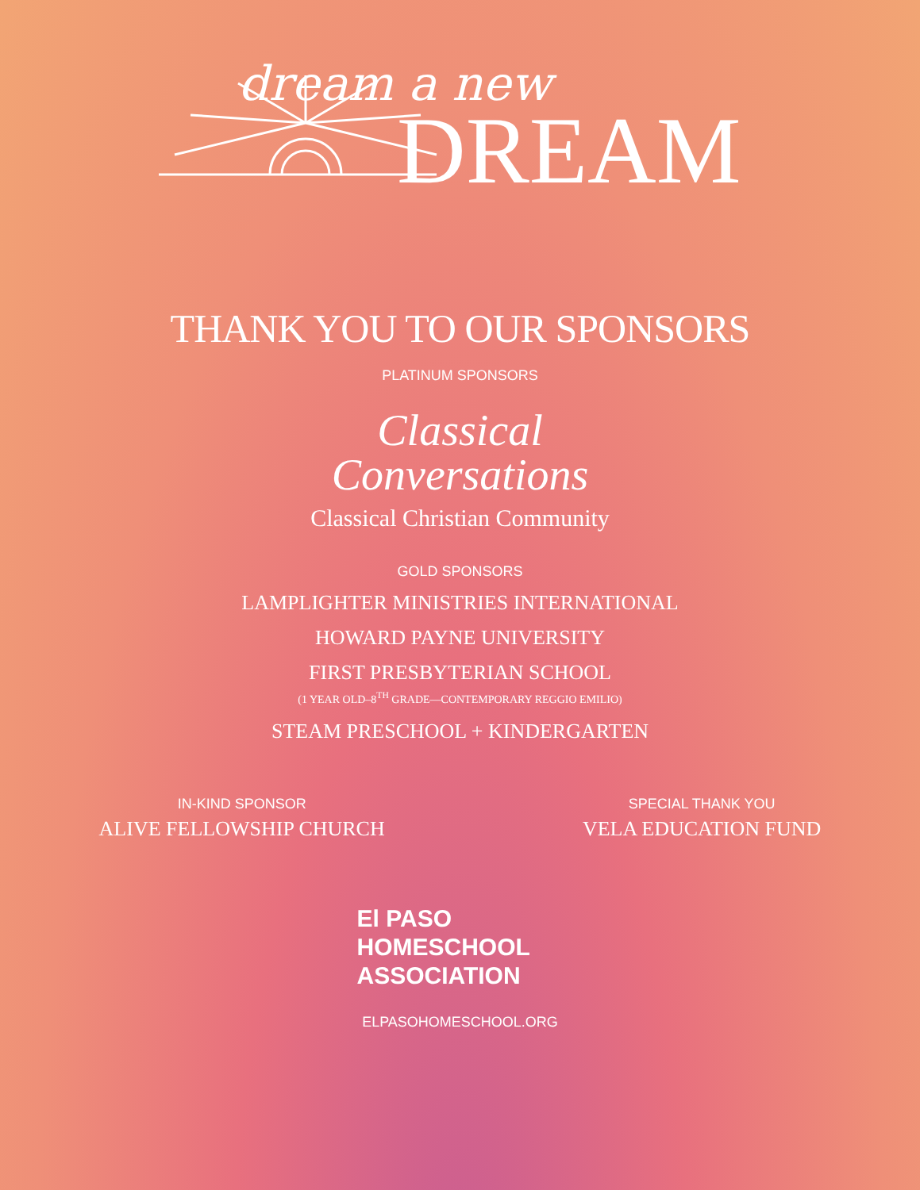dream a new
DREAM
THANK YOU TO OUR SPONSORS
PLATINUM SPONSORS
Classical
Conversations
Classical Christian Community
GOLD SPONSORS
LAMPLIGHTER MINISTRIES INTERNATIONAL
HOWARD PAYNE UNIVERSITY
FIRST PRESBYTERIAN SCHOOL
(1 YEAR OLD–8<sup>TH</sup> GRADE—CONTEMPORARY REGGIO EMILIO)
STEAM PRESCHOOL + KINDERGARTEN
IN-KIND SPONSOR
ALIVE FELLOWSHIP CHURCH
SPECIAL THANK YOU
VELA EDUCATION FUND
El PASO
HOMESCHOOL
ASSOCIATION
ELPASOHOMESCHOOL.ORG